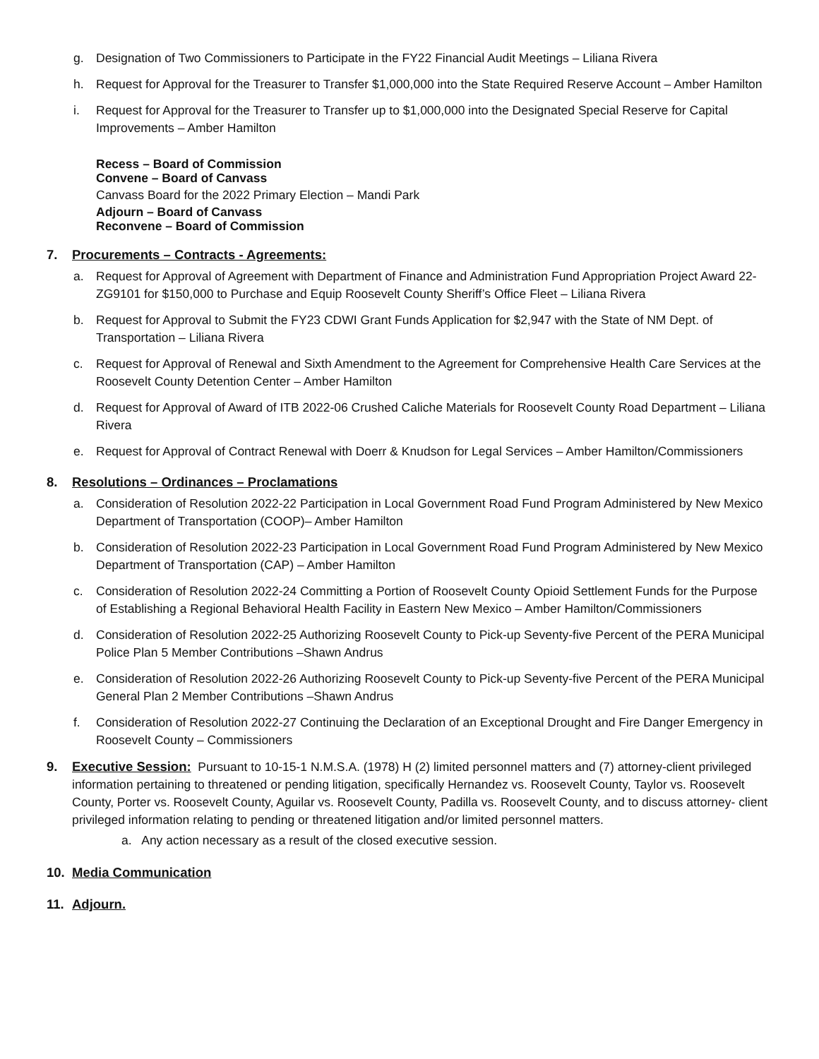g. Designation of Two Commissioners to Participate in the FY22 Financial Audit Meetings – Liliana Rivera
h. Request for Approval for the Treasurer to Transfer $1,000,000 into the State Required Reserve Account – Amber Hamilton
i. Request for Approval for the Treasurer to Transfer up to $1,000,000 into the Designated Special Reserve for Capital Improvements – Amber Hamilton
Recess – Board of Commission
Convene – Board of Canvass
Canvass Board for the 2022 Primary Election – Mandi Park
Adjourn – Board of Canvass
Reconvene – Board of Commission
7. Procurements – Contracts - Agreements:
a. Request for Approval of Agreement with Department of Finance and Administration Fund Appropriation Project Award 22-ZG9101 for $150,000 to Purchase and Equip Roosevelt County Sheriff’s Office Fleet – Liliana Rivera
b. Request for Approval to Submit the FY23 CDWI Grant Funds Application for $2,947 with the State of NM Dept. of Transportation – Liliana Rivera
c. Request for Approval of Renewal and Sixth Amendment to the Agreement for Comprehensive Health Care Services at the Roosevelt County Detention Center – Amber Hamilton
d. Request for Approval of Award of ITB 2022-06 Crushed Caliche Materials for Roosevelt County Road Department – Liliana Rivera
e. Request for Approval of Contract Renewal with Doerr & Knudson for Legal Services – Amber Hamilton/Commissioners
8. Resolutions – Ordinances – Proclamations
a. Consideration of Resolution 2022-22 Participation in Local Government Road Fund Program Administered by New Mexico Department of Transportation (COOP)– Amber Hamilton
b. Consideration of Resolution 2022-23 Participation in Local Government Road Fund Program Administered by New Mexico Department of Transportation (CAP) – Amber Hamilton
c. Consideration of Resolution 2022-24 Committing a Portion of Roosevelt County Opioid Settlement Funds for the Purpose of Establishing a Regional Behavioral Health Facility in Eastern New Mexico – Amber Hamilton/Commissioners
d. Consideration of Resolution 2022-25 Authorizing Roosevelt County to Pick-up Seventy-five Percent of the PERA Municipal Police Plan 5 Member Contributions –Shawn Andrus
e. Consideration of Resolution 2022-26 Authorizing Roosevelt County to Pick-up Seventy-five Percent of the PERA Municipal General Plan 2 Member Contributions –Shawn Andrus
f. Consideration of Resolution 2022-27 Continuing the Declaration of an Exceptional Drought and Fire Danger Emergency in Roosevelt County – Commissioners
9. Executive Session: Pursuant to 10-15-1 N.M.S.A. (1978) H (2) limited personnel matters and (7) attorney-client privileged information pertaining to threatened or pending litigation, specifically Hernandez vs. Roosevelt County, Taylor vs. Roosevelt County, Porter vs. Roosevelt County, Aguilar vs. Roosevelt County, Padilla vs. Roosevelt County, and to discuss attorney- client privileged information relating to pending or threatened litigation and/or limited personnel matters.
a. Any action necessary as a result of the closed executive session.
10. Media Communication
11. Adjourn.